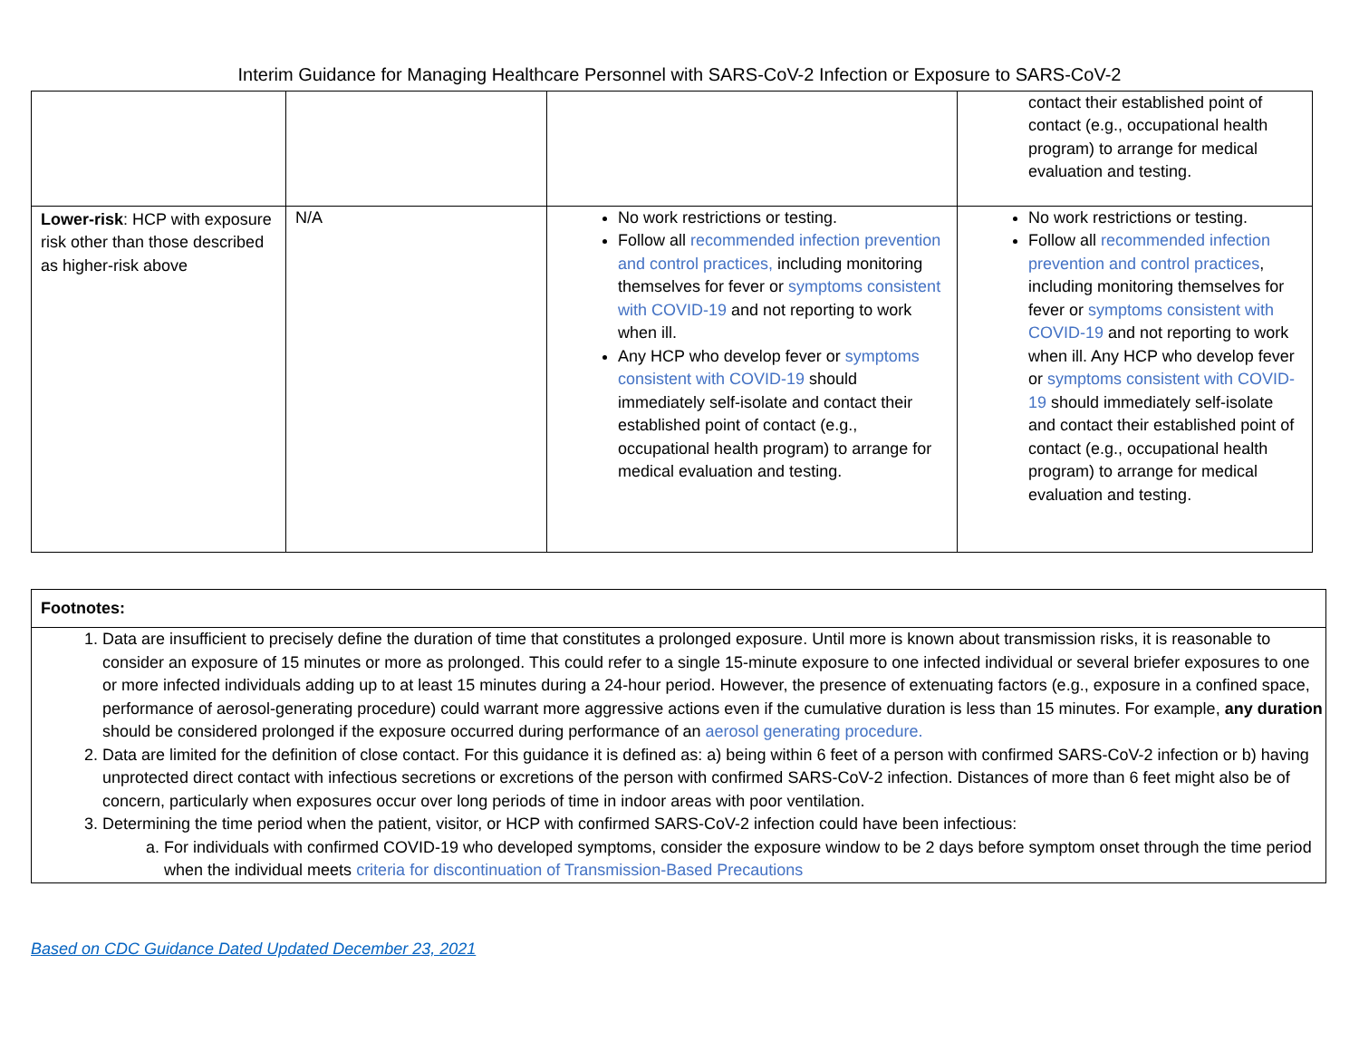Interim Guidance for Managing Healthcare Personnel with SARS-CoV-2 Infection or Exposure to SARS-CoV-2
| | | | contact their established point of contact (e.g., occupational health program) to arrange for medical evaluation and testing. |
| Lower-risk : HCP with exposure risk other than those described as higher-risk above | N/A | No work restrictions or testing. Follow all recommended infection prevention and control practices, including monitoring themselves for fever or symptoms consistent with COVID-19 and not reporting to work when ill. Any HCP who develop fever or symptoms consistent with COVID-19 should immediately self-isolate and contact their established point of contact (e.g., occupational health program) to arrange for medical evaluation and testing. | No work restrictions or testing. Follow all recommended infection prevention and control practices , including monitoring themselves for fever or symptoms consistent with COVID-19 and not reporting to work when ill. Any HCP who develop fever or symptoms consistent with COVID-19 should immediately self-isolate and contact their established point of contact (e.g., occupational health program) to arrange for medical evaluation and testing. |
Footnotes:
1. Data are insufficient to precisely define the duration of time that constitutes a prolonged exposure. Until more is known about transmission risks, it is reasonable to consider an exposure of 15 minutes or more as prolonged. This could refer to a single 15-minute exposure to one infected individual or several briefer exposures to one or more infected individuals adding up to at least 15 minutes during a 24-hour period. However, the presence of extenuating factors (e.g., exposure in a confined space, performance of aerosol-generating procedure) could warrant more aggressive actions even if the cumulative duration is less than 15 minutes. For example, any duration should be considered prolonged if the exposure occurred during performance of an aerosol generating procedure.
2. Data are limited for the definition of close contact. For this guidance it is defined as: a) being within 6 feet of a person with confirmed SARS-CoV-2 infection or b) having unprotected direct contact with infectious secretions or excretions of the person with confirmed SARS-CoV-2 infection. Distances of more than 6 feet might also be of concern, particularly when exposures occur over long periods of time in indoor areas with poor ventilation.
3. Determining the time period when the patient, visitor, or HCP with confirmed SARS-CoV-2 infection could have been infectious:
a. For individuals with confirmed COVID-19 who developed symptoms, consider the exposure window to be 2 days before symptom onset through the time period when the individual meets criteria for discontinuation of Transmission-Based Precautions
Based on CDC Guidance Dated Updated December 23, 2021